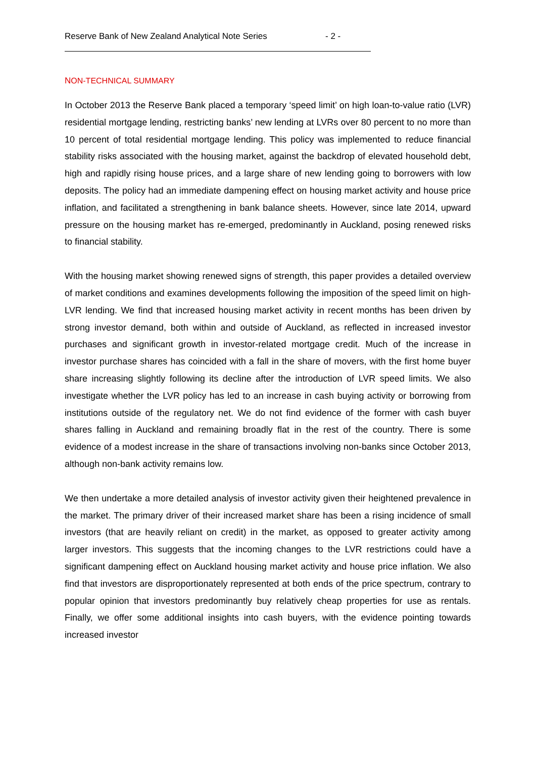Reserve Bank of New Zealand Analytical Note Series - 2 -
NON-TECHNICAL SUMMARY
In October 2013 the Reserve Bank placed a temporary ‘speed limit’ on high loan-to-value ratio (LVR) residential mortgage lending, restricting banks’ new lending at LVRs over 80 percent to no more than 10 percent of total residential mortgage lending. This policy was implemented to reduce financial stability risks associated with the housing market, against the backdrop of elevated household debt, high and rapidly rising house prices, and a large share of new lending going to borrowers with low deposits. The policy had an immediate dampening effect on housing market activity and house price inflation, and facilitated a strengthening in bank balance sheets. However, since late 2014, upward pressure on the housing market has re-emerged, predominantly in Auckland, posing renewed risks to financial stability.
With the housing market showing renewed signs of strength, this paper provides a detailed overview of market conditions and examines developments following the imposition of the speed limit on high-LVR lending. We find that increased housing market activity in recent months has been driven by strong investor demand, both within and outside of Auckland, as reflected in increased investor purchases and significant growth in investor-related mortgage credit. Much of the increase in investor purchase shares has coincided with a fall in the share of movers, with the first home buyer share increasing slightly following its decline after the introduction of LVR speed limits. We also investigate whether the LVR policy has led to an increase in cash buying activity or borrowing from institutions outside of the regulatory net. We do not find evidence of the former with cash buyer shares falling in Auckland and remaining broadly flat in the rest of the country. There is some evidence of a modest increase in the share of transactions involving non-banks since October 2013, although non-bank activity remains low.
We then undertake a more detailed analysis of investor activity given their heightened prevalence in the market. The primary driver of their increased market share has been a rising incidence of small investors (that are heavily reliant on credit) in the market, as opposed to greater activity among larger investors. This suggests that the incoming changes to the LVR restrictions could have a significant dampening effect on Auckland housing market activity and house price inflation. We also find that investors are disproportionately represented at both ends of the price spectrum, contrary to popular opinion that investors predominantly buy relatively cheap properties for use as rentals. Finally, we offer some additional insights into cash buyers, with the evidence pointing towards increased investor